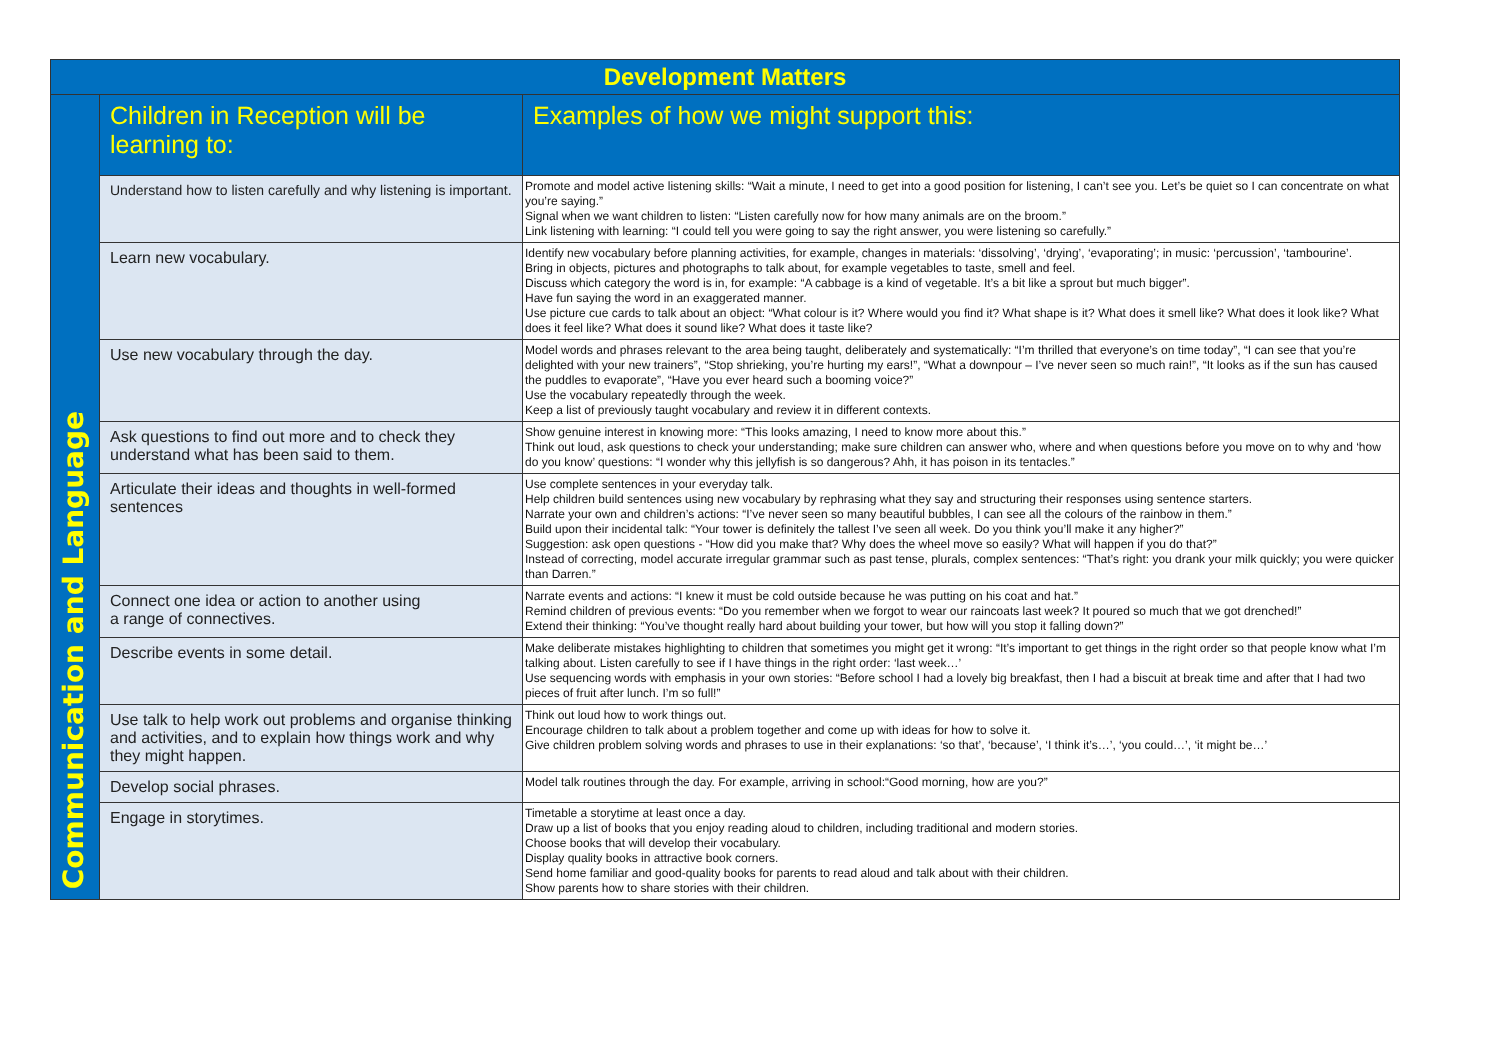| Development Matters | | |
| Communication and Language | Children in Reception will be learning to: | Examples of how we might support this: |
| | Understand how to listen carefully and why listening is important. | Promote and model active listening skills: “Wait a minute, I need to get into a good position for listening, I can’t see you. Let’s be quiet so I can concentrate on what you’re saying.” Signal when we want children to listen: “Listen carefully now for how many animals are on the broom.” Link listening with learning: “I could tell you were going to say the right answer, you were listening so carefully.” |
| | Learn new vocabulary. | Identify new vocabulary before planning activities, for example, changes in materials: ‘dissolving’, ‘drying’, ‘evaporating’; in music: ‘percussion’, ‘tambourine’. Bring in objects, pictures and photographs to talk about, for example vegetables to taste, smell and feel. Discuss which category the word is in, for example: “A cabbage is a kind of vegetable. It’s a bit like a sprout but much bigger”. Have fun saying the word in an exaggerated manner. Use picture cue cards to talk about an object: “What colour is it? Where would you find it? What shape is it? What does it smell like? What does it look like? What does it feel like? What does it sound like? What does it taste like? |
| | Use new vocabulary through the day. | Model words and phrases relevant to the area being taught, deliberately and systematically: “I’m thrilled that everyone’s on time today”, “I can see that you’re delighted with your new trainers”, “Stop shrieking, you’re hurting my ears!”, “What a downpour – I’ve never seen so much rain!”, “It looks as if the sun has caused the puddles to evaporate”, “Have you ever heard such a booming voice?” Use the vocabulary repeatedly through the week. Keep a list of previously taught vocabulary and review it in different contexts. |
| | Ask questions to find out more and to check they understand what has been said to them. | Show genuine interest in knowing more: “This looks amazing, I need to know more about this.” Think out loud, ask questions to check your understanding; make sure children can answer who, where and when questions before you move on to why and ‘how do you know’ questions: “I wonder why this jellyfish is so dangerous? Ahh, it has poison in its tentacles.” |
| | Articulate their ideas and thoughts in well-formed sentences | Use complete sentences in your everyday talk. Help children build sentences using new vocabulary by rephrasing what they say and structuring their responses using sentence starters. Narrate your own and children’s actions: “I’ve never seen so many beautiful bubbles, I can see all the colours of the rainbow in them.” Build upon their incidental talk: “Your tower is definitely the tallest I’ve seen all week. Do you think you’ll make it any higher?” Suggestion: ask open questions - “How did you make that? Why does the wheel move so easily? What will happen if you do that?” Instead of correcting, model accurate irregular grammar such as past tense, plurals, complex sentences: “That’s right: you drank your milk quickly; you were quicker than Darren.” |
| | Connect one idea or action to another using a range of connectives. | Narrate events and actions: “I knew it must be cold outside because he was putting on his coat and hat.” Remind children of previous events: “Do you remember when we forgot to wear our raincoats last week? It poured so much that we got drenched!” Extend their thinking: “You’ve thought really hard about building your tower, but how will you stop it falling down?” |
| | Describe events in some detail. | Make deliberate mistakes highlighting to children that sometimes you might get it wrong: “It’s important to get things in the right order so that people know what I’m talking about. Listen carefully to see if I have things in the right order: ‘last week…’ Use sequencing words with emphasis in your own stories: “Before school I had a lovely big breakfast, then I had a biscuit at break time and after that I had two pieces of fruit after lunch. I’m so full!” |
| | Use talk to help work out problems and organise thinking and activities, and to explain how things work and why they might happen. | Think out loud how to work things out. Encourage children to talk about a problem together and come up with ideas for how to solve it. Give children problem solving words and phrases to use in their explanations: ‘so that’, ‘because’, ‘I think it’s…’, ‘you could…’, ‘it might be…’ |
| | Develop social phrases. | Model talk routines through the day. For example, arriving in school:“Good morning, how are you?” |
| | Engage in storytimes. | Timetable a storytime at least once a day. Draw up a list of books that you enjoy reading aloud to children, including traditional and modern stories. Choose books that will develop their vocabulary. Display quality books in attractive book corners. Send home familiar and good-quality books for parents to read aloud and talk about with their children. Show parents how to share stories with their children. |